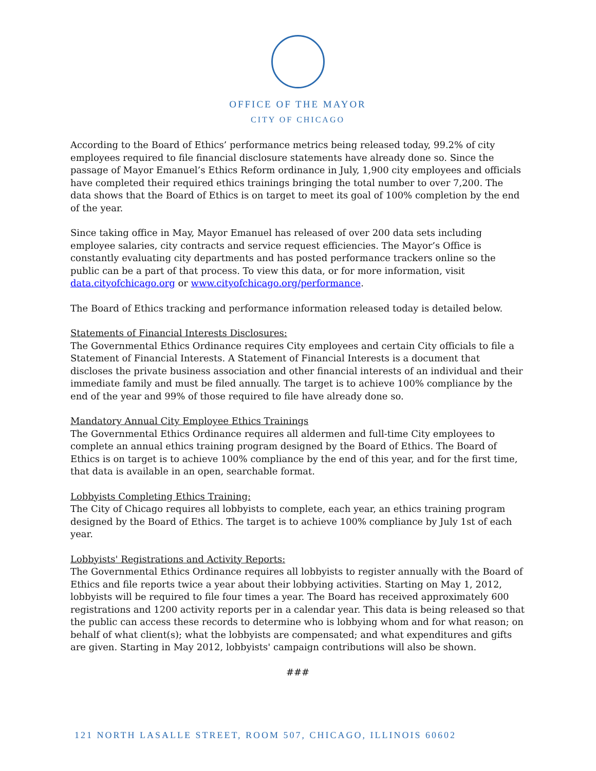OFFICE OF THE MAYOR
CITY OF CHICAGO
According to the Board of Ethics’ performance metrics being released today, 99.2% of city employees required to file financial disclosure statements have already done so. Since the passage of Mayor Emanuel’s Ethics Reform ordinance in July, 1,900 city employees and officials have completed their required ethics trainings bringing the total number to over 7,200. The data shows that the Board of Ethics is on target to meet its goal of 100% completion by the end of the year.
Since taking office in May, Mayor Emanuel has released of over 200 data sets including employee salaries, city contracts and service request efficiencies. The Mayor’s Office is constantly evaluating city departments and has posted performance trackers online so the public can be a part of that process. To view this data, or for more information, visit data.cityofchicago.org or www.cityofchicago.org/performance.
The Board of Ethics tracking and performance information released today is detailed below.
Statements of Financial Interests Disclosures:
The Governmental Ethics Ordinance requires City employees and certain City officials to file a Statement of Financial Interests. A Statement of Financial Interests is a document that discloses the private business association and other financial interests of an individual and their immediate family and must be filed annually. The target is to achieve 100% compliance by the end of the year and 99% of those required to file have already done so.
Mandatory Annual City Employee Ethics Trainings
The Governmental Ethics Ordinance requires all aldermen and full-time City employees to complete an annual ethics training program designed by the Board of Ethics. The Board of Ethics is on target is to achieve 100% compliance by the end of this year, and for the first time, that data is available in an open, searchable format.
Lobbyists Completing Ethics Training:
The City of Chicago requires all lobbyists to complete, each year, an ethics training program designed by the Board of Ethics. The target is to achieve 100% compliance by July 1st of each year.
Lobbyists' Registrations and Activity Reports:
The Governmental Ethics Ordinance requires all lobbyists to register annually with the Board of Ethics and file reports twice a year about their lobbying activities. Starting on May 1, 2012, lobbyists will be required to file four times a year. The Board has received approximately 600 registrations and 1200 activity reports per in a calendar year. This data is being released so that the public can access these records to determine who is lobbying whom and for what reason; on behalf of what client(s); what the lobbyists are compensated; and what expenditures and gifts are given. Starting in May 2012, lobbyists' campaign contributions will also be shown.
###
121 NORTH LASALLE STREET, ROOM 507, CHICAGO, ILLINOIS 60602